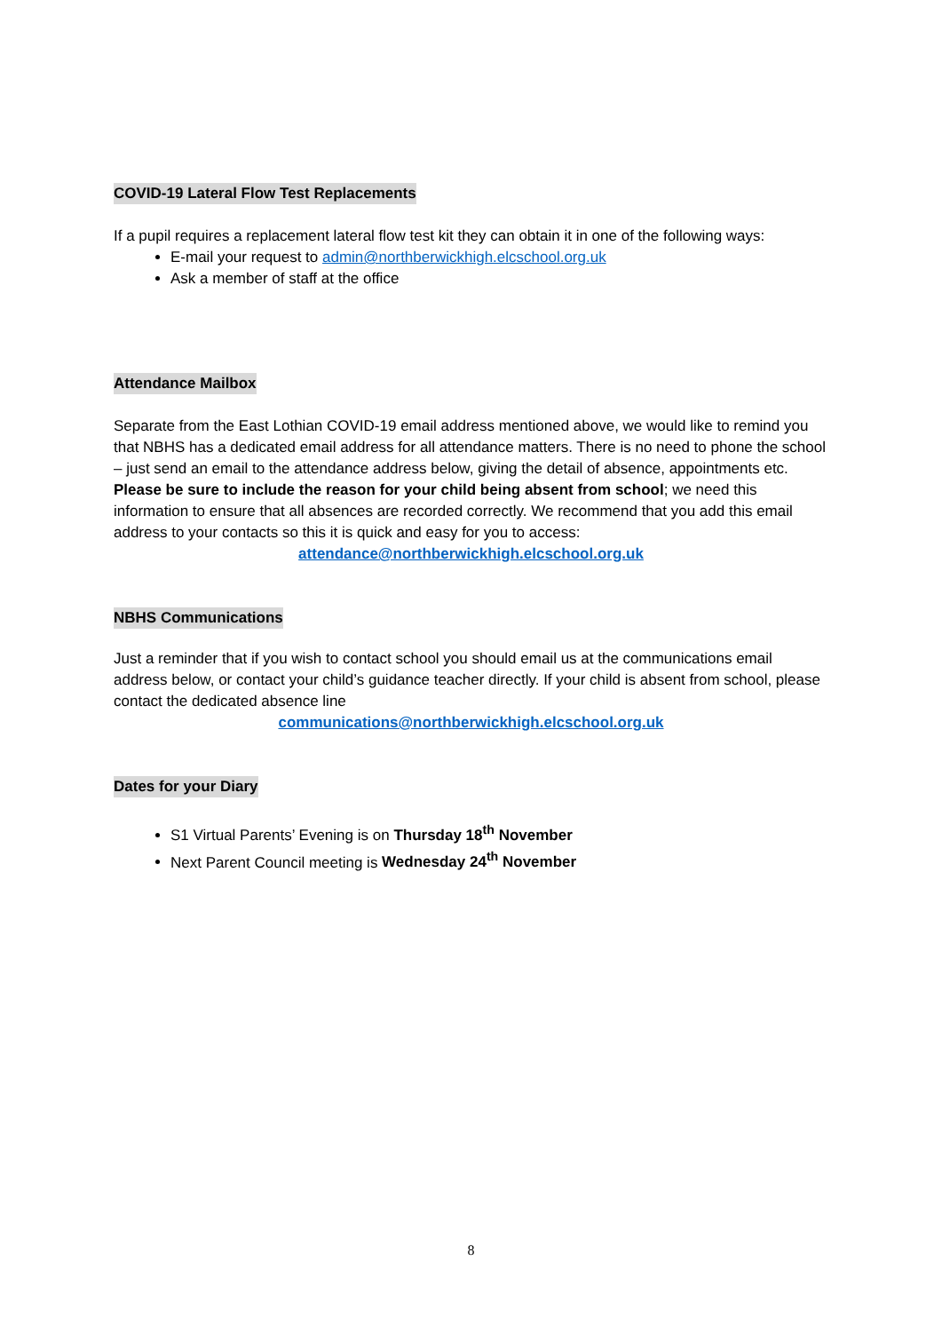COVID-19 Lateral Flow Test Replacements
If a pupil requires a replacement lateral flow test kit they can obtain it in one of the following ways:
E-mail your request to admin@northberwickhigh.elcschool.org.uk
Ask a member of staff at the office
Attendance Mailbox
Separate from the East Lothian COVID-19 email address mentioned above, we would like to remind you that NBHS has a dedicated email address for all attendance matters. There is no need to phone the school – just send an email to the attendance address below, giving the detail of absence, appointments etc. Please be sure to include the reason for your child being absent from school; we need this information to ensure that all absences are recorded correctly. We recommend that you add this email address to your contacts so this it is quick and easy for you to access:
attendance@northberwickhigh.elcschool.org.uk
NBHS Communications
Just a reminder that if you wish to contact school you should email us at the communications email address below, or contact your child’s guidance teacher directly. If your child is absent from school, please contact the dedicated absence line
communications@northberwickhigh.elcschool.org.uk
Dates for your Diary
S1 Virtual Parents’ Evening is on Thursday 18<sup>th</sup> November
Next Parent Council meeting is Wednesday 24<sup>th</sup> November
8